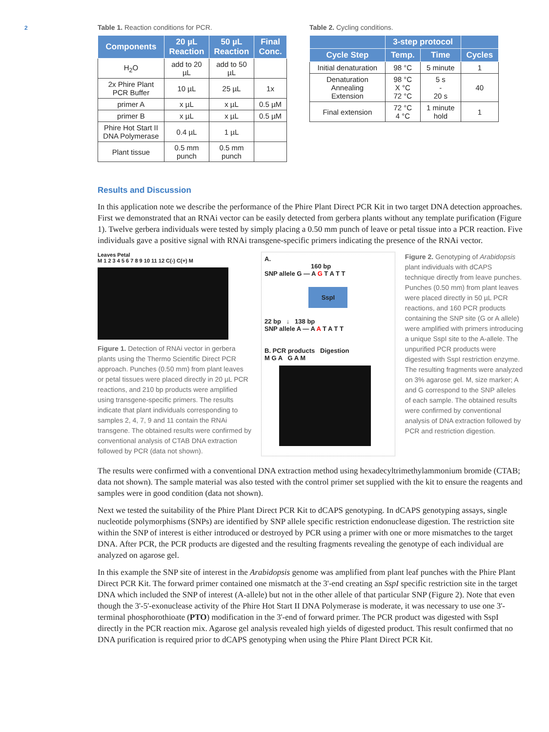2
Table 1. Reaction conditions for PCR.
| Components | 20 µL Reaction | 50 µL Reaction | Final Conc. |
| --- | --- | --- | --- |
| H<sub>2</sub>O | add to 20 µL | add to 50 µL | |
| 2x Phire Plant PCR Buffer | 10 µL | 25 µL | 1x |
| primer A | x µL | x µL | 0.5 µM |
| primer B | x µL | x µL | 0.5 µM |
| Phire Hot Start II DNA Polymerase | 0.4 µL | 1 µL | |
| Plant tissue | 0.5 mm punch | 0.5 mm punch | |
Table 2. Cycling conditions.
| | 3-step protocol | | |
| --- | --- | --- | --- |
| Cycle Step | Temp. | Time | Cycles |
| Initial denaturation | 98 °C | 5 minute | 1 |
| Denaturation Annealing Extension | 98 °C X °C 72 °C | 5 s - 20 s | 40 |
| Final extension | 72 °C 4 °C | 1 minute hold | 1 |
Results and Discussion
In this application note we describe the performance of the Phire Plant Direct PCR Kit in two target DNA detection approaches. First we demonstrated that an RNAi vector can be easily detected from gerbera plants without any template purification (Figure 1). Twelve gerbera individuals were tested by simply placing a 0.50 mm punch of leave or petal tissue into a PCR reaction. Five individuals gave a positive signal with RNAi transgene-specific primers indicating the presence of the RNAi vector.
Leaves Petal
M 1 2 3 4 5 6 7 8 9 10 11 12 C(-) C(+) M
Figure 1. Detection of RNAi vector in gerbera plants using the Thermo Scientific Direct PCR approach. Punches (0.50 mm) from plant leaves or petal tissues were placed directly in 20 µL PCR reactions, and 210 bp products were amplified using transgene-specific primers. The results indicate that plant individuals corresponding to samples 2, 4, 7, 9 and 11 contain the RNAi transgene. The obtained results were confirmed by conventional analysis of CTAB DNA extraction followed by PCR (data not shown).
A.
160 bp
SNP allele G — A G T A T T
SspI
22 bp ↓ 138 bp
SNP allele A — A A T A T T
B. PCR products Digestion
M G A G A M
Figure 2. Genotyping of Arabidopsis plant individuals with dCAPS technique directly from leave punches. Punches (0.50 mm) from plant leaves were placed directly in 50 µL PCR reactions, and 160 PCR products containing the SNP site (G or A allele) were amplified with primers introducing a unique SspI site to the A-allele. The unpurified PCR products were digested with SspI restriction enzyme. The resulting fragments were analyzed on 3% agarose gel. M, size marker; A and G correspond to the SNP alleles of each sample. The obtained results were confirmed by conventional analysis of DNA extraction followed by PCR and restriction digestion.
The results were confirmed with a conventional DNA extraction method using hexadecyltrimethylammonium bromide (CTAB; data not shown). The sample material was also tested with the control primer set supplied with the kit to ensure the reagents and samples were in good condition (data not shown).
Next we tested the suitability of the Phire Plant Direct PCR Kit to dCAPS genotyping. In dCAPS genotyping assays, single nucleotide polymorphisms (SNPs) are identified by SNP allele specific restriction endonuclease digestion. The restriction site within the SNP of interest is either introduced or destroyed by PCR using a primer with one or more mismatches to the target DNA. After PCR, the PCR products are digested and the resulting fragments revealing the genotype of each individual are analyzed on agarose gel.
In this example the SNP site of interest in the Arabidopsis genome was amplified from plant leaf punches with the Phire Plant Direct PCR Kit. The forward primer contained one mismatch at the 3'-end creating an SspI specific restriction site in the target DNA which included the SNP of interest (A-allele) but not in the other allele of that particular SNP (Figure 2). Note that even though the 3'-5'-exonuclease activity of the Phire Hot Start II DNA Polymerase is moderate, it was necessary to use one 3'-terminal phosphorothioate (PTO) modification in the 3'-end of forward primer. The PCR product was digested with SspI directly in the PCR reaction mix. Agarose gel analysis revealed high yields of digested product. This result confirmed that no DNA purification is required prior to dCAPS genotyping when using the Phire Plant Direct PCR Kit.